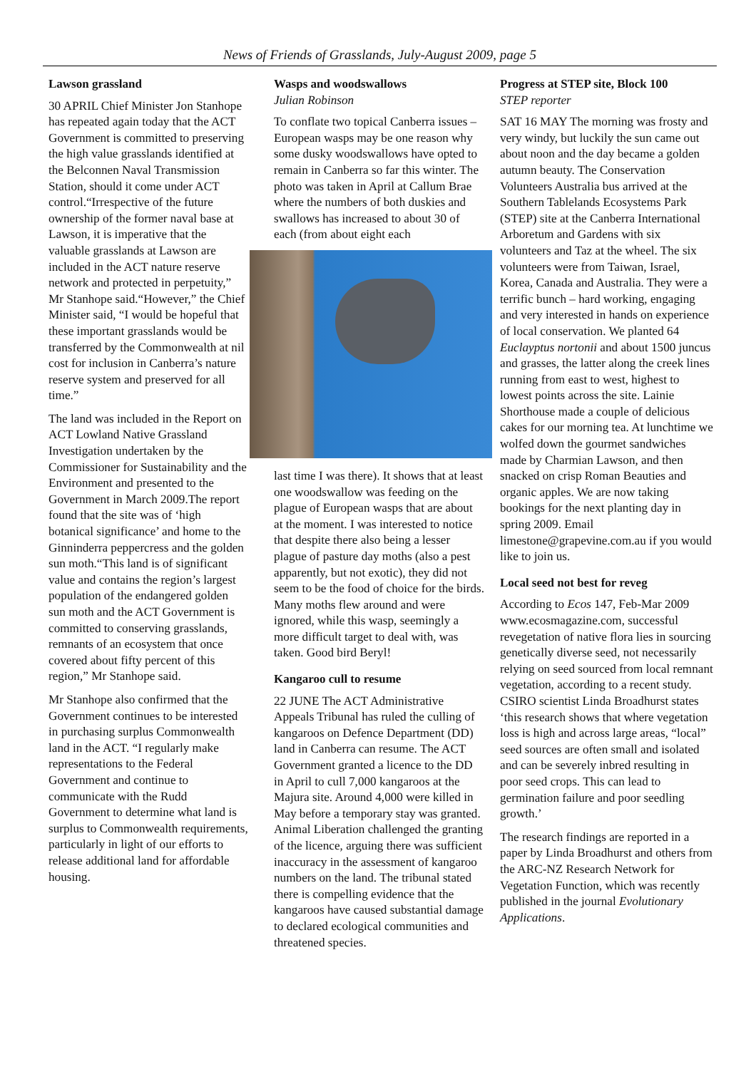News of Friends of Grasslands, July-August 2009, page 5
Lawson grassland
30 APRIL Chief Minister Jon Stanhope has repeated again today that the ACT Government is committed to preserving the high value grasslands identified at the Belconnen Naval Transmission Station, should it come under ACT control.“Irrespective of the future ownership of the former naval base at Lawson, it is imperative that the valuable grasslands at Lawson are included in the ACT nature reserve network and protected in perpetuity,” Mr Stanhope said.“However,” the Chief Minister said, “I would be hopeful that these important grasslands would be transferred by the Commonwealth at nil cost for inclusion in Canberra’s nature reserve system and preserved for all time.”
The land was included in the Report on ACT Lowland Native Grassland Investigation undertaken by the Commissioner for Sustainability and the Environment and presented to the Government in March 2009.The report found that the site was of ‘high botanical significance’ and home to the Ginninderra peppercress and the golden sun moth.“This land is of significant value and contains the region’s largest population of the endangered golden sun moth and the ACT Government is committed to conserving grasslands, remnants of an ecosystem that once covered about fifty percent of this region,” Mr Stanhope said.
Mr Stanhope also confirmed that the Government continues to be interested in purchasing surplus Commonwealth land in the ACT. “I regularly make representations to the Federal Government and continue to communicate with the Rudd Government to determine what land is surplus to Commonwealth requirements, particularly in light of our efforts to release additional land for affordable housing.
Wasps and woodswallows
Julian Robinson
To conflate two topical Canberra issues – European wasps may be one reason why some dusky woodswallows have opted to remain in Canberra so far this winter. The photo was taken in April at Callum Brae where the numbers of both duskies and swallows has increased to about 30 of each (from about eight each
last time I was there). It shows that at least one woodswallow was feeding on the plague of European wasps that are about at the moment. I was interested to notice that despite there also being a lesser plague of pasture day moths (also a pest apparently, but not exotic), they did not seem to be the food of choice for the birds. Many moths flew around and were ignored, while this wasp, seemingly a more difficult target to deal with, was taken. Good bird Beryl!
Kangaroo cull to resume
22 JUNE The ACT Administrative Appeals Tribunal has ruled the culling of kangaroos on Defence Department (DD) land in Canberra can resume. The ACT Government granted a licence to the DD in April to cull 7,000 kangaroos at the Majura site. Around 4,000 were killed in May before a temporary stay was granted. Animal Liberation challenged the granting of the licence, arguing there was sufficient inaccuracy in the assessment of kangaroo numbers on the land. The tribunal stated there is compelling evidence that the kangaroos have caused substantial damage to declared ecological communities and threatened species.
Progress at STEP site, Block 100
STEP reporter
SAT 16 MAY The morning was frosty and very windy, but luckily the sun came out about noon and the day became a golden autumn beauty. The Conservation Volunteers Australia bus arrived at the Southern Tablelands Ecosystems Park (STEP) site at the Canberra International Arboretum and Gardens with six volunteers and Taz at the wheel. The six volunteers were from Taiwan, Israel, Korea, Canada and Australia. They were a terrific bunch – hard working, engaging and very interested in hands on experience of local conservation. We planted 64 Euclayptus nortonii and about 1500 juncus and grasses, the latter along the creek lines running from east to west, highest to lowest points across the site. Lainie Shorthouse made a couple of delicious cakes for our morning tea. At lunchtime we wolfed down the gourmet sandwiches made by Charmian Lawson, and then snacked on crisp Roman Beauties and organic apples. We are now taking bookings for the next planting day in spring 2009. Email limestone@grapevine.com.au if you would like to join us.
Local seed not best for reveg
According to Ecos 147, Feb-Mar 2009 www.ecosmagazine.com, successful revegetation of native flora lies in sourcing genetically diverse seed, not necessarily relying on seed sourced from local remnant vegetation, according to a recent study. CSIRO scientist Linda Broadhurst states ‘this research shows that where vegetation loss is high and across large areas, “local” seed sources are often small and isolated and can be severely inbred resulting in poor seed crops. This can lead to germination failure and poor seedling growth.’
The research findings are reported in a paper by Linda Broadhurst and others from the ARC-NZ Research Network for Vegetation Function, which was recently published in the journal Evolutionary Applications.